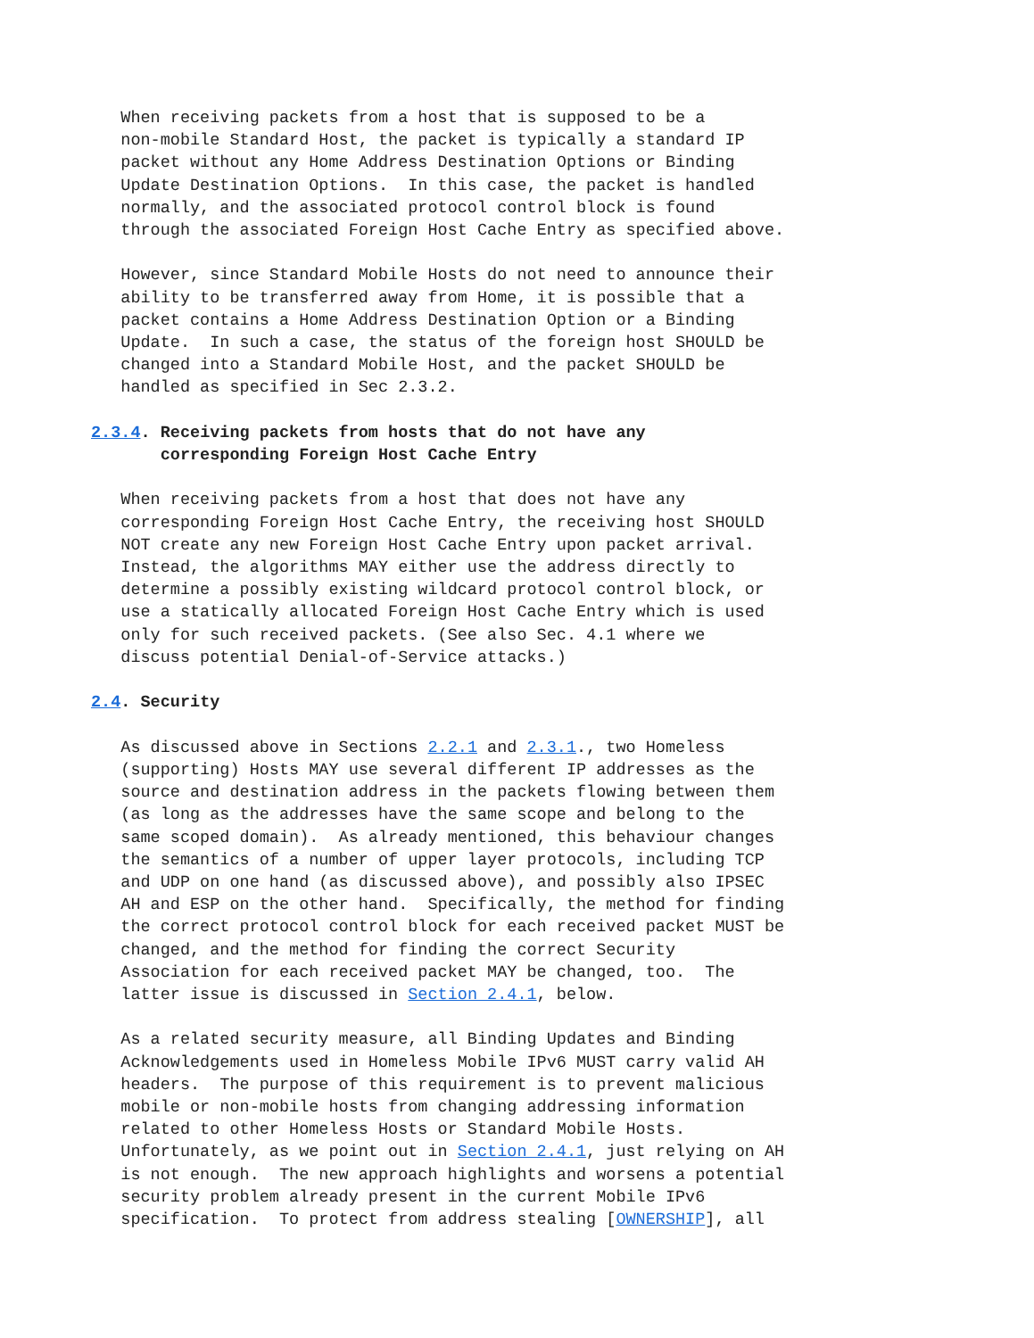When receiving packets from a host that is supposed to be a
   non-mobile Standard Host, the packet is typically a standard IP
   packet without any Home Address Destination Options or Binding
   Update Destination Options.  In this case, the packet is handled
   normally, and the associated protocol control block is found
   through the associated Foreign Host Cache Entry as specified above.

   However, since Standard Mobile Hosts do not need to announce their
   ability to be transferred away from Home, it is possible that a
   packet contains a Home Address Destination Option or a Binding
   Update.  In such a case, the status of the foreign host SHOULD be
   changed into a Standard Mobile Host, and the packet SHOULD be
   handled as specified in Sec 2.3.2.

2.3.4. Receiving packets from hosts that do not have any
       corresponding Foreign Host Cache Entry

   When receiving packets from a host that does not have any
   corresponding Foreign Host Cache Entry, the receiving host SHOULD
   NOT create any new Foreign Host Cache Entry upon packet arrival.
   Instead, the algorithms MAY either use the address directly to
   determine a possibly existing wildcard protocol control block, or
   use a statically allocated Foreign Host Cache Entry which is used
   only for such received packets. (See also Sec. 4.1 where we
   discuss potential Denial-of-Service attacks.)

2.4. Security

   As discussed above in Sections 2.2.1 and 2.3.1., two Homeless
   (supporting) Hosts MAY use several different IP addresses as the
   source and destination address in the packets flowing between them
   (as long as the addresses have the same scope and belong to the
   same scoped domain).  As already mentioned, this behaviour changes
   the semantics of a number of upper layer protocols, including TCP
   and UDP on one hand (as discussed above), and possibly also IPSEC
   AH and ESP on the other hand.  Specifically, the method for finding
   the correct protocol control block for each received packet MUST be
   changed, and the method for finding the correct Security
   Association for each received packet MAY be changed, too.  The
   latter issue is discussed in Section 2.4.1, below.

   As a related security measure, all Binding Updates and Binding
   Acknowledgements used in Homeless Mobile IPv6 MUST carry valid AH
   headers.  The purpose of this requirement is to prevent malicious
   mobile or non-mobile hosts from changing addressing information
   related to other Homeless Hosts or Standard Mobile Hosts.
   Unfortunately, as we point out in Section 2.4.1, just relying on AH
   is not enough.  The new approach highlights and worsens a potential
   security problem already present in the current Mobile IPv6
   specification.  To protect from address stealing [OWNERSHIP], all